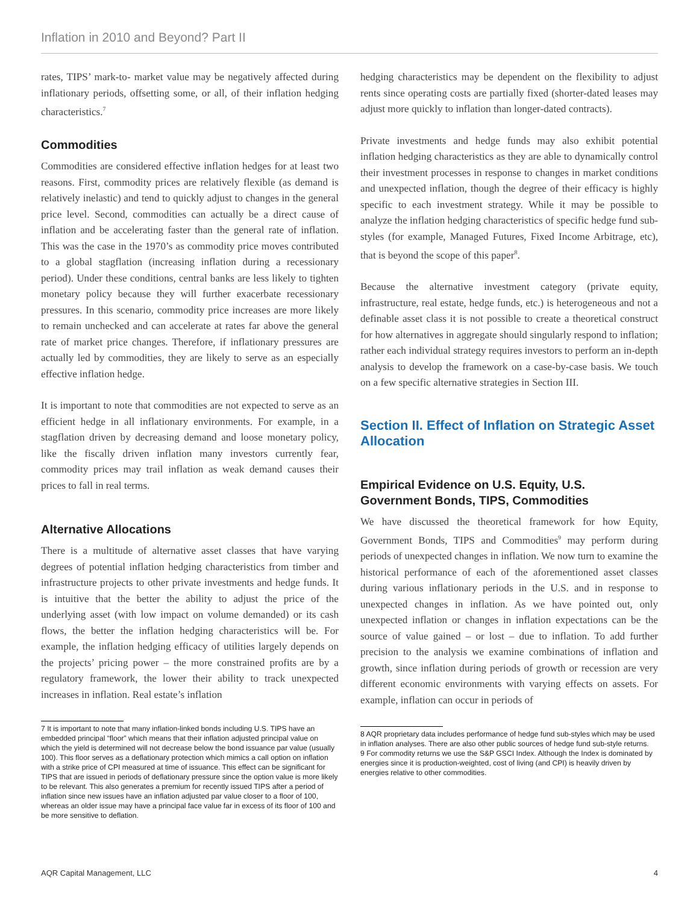Inflation in 2010 and Beyond? Part II
rates, TIPS’ mark-to- market value may be negatively affected during inflationary periods, offsetting some, or all, of their inflation hedging characteristics.<sup>7</sup>
Commodities
Commodities are considered effective inflation hedges for at least two reasons. First, commodity prices are relatively flexible (as demand is relatively inelastic) and tend to quickly adjust to changes in the general price level. Second, commodities can actually be a direct cause of inflation and be accelerating faster than the general rate of inflation. This was the case in the 1970’s as commodity price moves contributed to a global stagflation (increasing inflation during a recessionary period). Under these conditions, central banks are less likely to tighten monetary policy because they will further exacerbate recessionary pressures. In this scenario, commodity price increases are more likely to remain unchecked and can accelerate at rates far above the general rate of market price changes. Therefore, if inflationary pressures are actually led by commodities, they are likely to serve as an especially effective inflation hedge.
It is important to note that commodities are not expected to serve as an efficient hedge in all inflationary environments. For example, in a stagflation driven by decreasing demand and loose monetary policy, like the fiscally driven inflation many investors currently fear, commodity prices may trail inflation as weak demand causes their prices to fall in real terms.
Alternative Allocations
There is a multitude of alternative asset classes that have varying degrees of potential inflation hedging characteristics from timber and infrastructure projects to other private investments and hedge funds. It is intuitive that the better the ability to adjust the price of the underlying asset (with low impact on volume demanded) or its cash flows, the better the inflation hedging characteristics will be. For example, the inflation hedging efficacy of utilities largely depends on the projects’ pricing power – the more constrained profits are by a regulatory framework, the lower their ability to track unexpected increases in inflation. Real estate’s inflation
7 It is important to note that many inflation-linked bonds including U.S. TIPS have an embedded principal “floor” which means that their inflation adjusted principal value on which the yield is determined will not decrease below the bond issuance par value (usually 100). This floor serves as a deflationary protection which mimics a call option on inflation with a strike price of CPI measured at time of issuance. This effect can be significant for TIPS that are issued in periods of deflationary pressure since the option value is more likely to be relevant. This also generates a premium for recently issued TIPS after a period of inflation since new issues have an inflation adjusted par value closer to a floor of 100, whereas an older issue may have a principal face value far in excess of its floor of 100 and be more sensitive to deflation.
hedging characteristics may be dependent on the flexibility to adjust rents since operating costs are partially fixed (shorter-dated leases may adjust more quickly to inflation than longer-dated contracts).
Private investments and hedge funds may also exhibit potential inflation hedging characteristics as they are able to dynamically control their investment processes in response to changes in market conditions and unexpected inflation, though the degree of their efficacy is highly specific to each investment strategy. While it may be possible to analyze the inflation hedging characteristics of specific hedge fund sub-styles (for example, Managed Futures, Fixed Income Arbitrage, etc), that is beyond the scope of this paper<sup>8</sup>.
Because the alternative investment category (private equity, infrastructure, real estate, hedge funds, etc.) is heterogeneous and not a definable asset class it is not possible to create a theoretical construct for how alternatives in aggregate should singularly respond to inflation; rather each individual strategy requires investors to perform an in-depth analysis to develop the framework on a case-by-case basis. We touch on a few specific alternative strategies in Section III.
Section II. Effect of Inflation on Strategic Asset Allocation
Empirical Evidence on U.S. Equity, U.S. Government Bonds, TIPS, Commodities
We have discussed the theoretical framework for how Equity, Government Bonds, TIPS and Commodities<sup>9</sup> may perform during periods of unexpected changes in inflation. We now turn to examine the historical performance of each of the aforementioned asset classes during various inflationary periods in the U.S. and in response to unexpected changes in inflation. As we have pointed out, only unexpected inflation or changes in inflation expectations can be the source of value gained – or lost – due to inflation. To add further precision to the analysis we examine combinations of inflation and growth, since inflation during periods of growth or recession are very different economic environments with varying effects on assets. For example, inflation can occur in periods of
8 AQR proprietary data includes performance of hedge fund sub-styles which may be used in inflation analyses. There are also other public sources of hedge fund sub-style returns.
9 For commodity returns we use the S&P GSCI Index. Although the Index is dominated by energies since it is production-weighted, cost of living (and CPI) is heavily driven by energies relative to other commodities.
AQR Capital Management, LLC 4